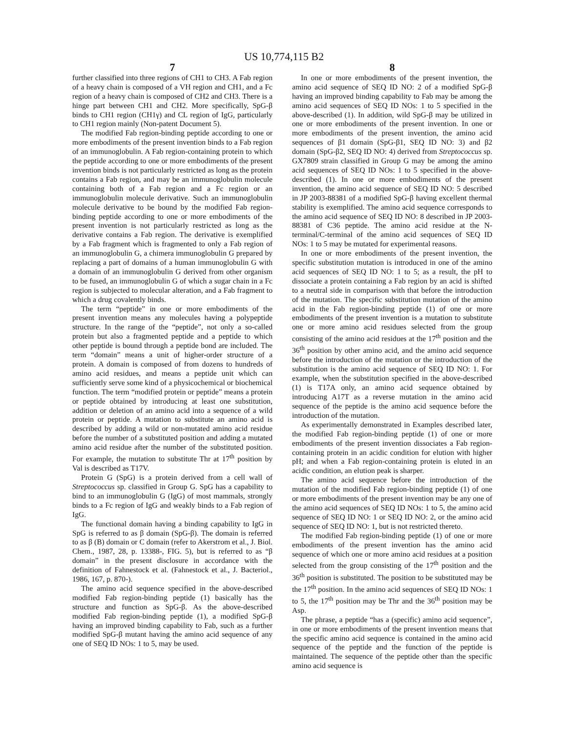US 10,774,115 B2
7
further classified into three regions of CH1 to CH3. A Fab region of a heavy chain is composed of a VH region and CH1, and a Fc region of a heavy chain is composed of CH2 and CH3. There is a hinge part between CH1 and CH2. More specifically, SpG-β binds to CH1 region (CH1γ) and CL region of IgG, particularly to CH1 region mainly (Non-patent Document 5).
The modified Fab region-binding peptide according to one or more embodiments of the present invention binds to a Fab region of an immunoglobulin. A Fab region-containing protein to which the peptide according to one or more embodiments of the present invention binds is not particularly restricted as long as the protein contains a Fab region, and may be an immunoglobulin molecule containing both of a Fab region and a Fc region or an immunoglobulin molecule derivative. Such an immunoglobulin molecule derivative to be bound by the modified Fab region-binding peptide according to one or more embodiments of the present invention is not particularly restricted as long as the derivative contains a Fab region. The derivative is exemplified by a Fab fragment which is fragmented to only a Fab region of an immunoglobulin G, a chimera immunoglobulin G prepared by replacing a part of domains of a human immunoglobulin G with a domain of an immunoglobulin G derived from other organism to be fused, an immunoglobulin G of which a sugar chain in a Fc region is subjected to molecular alteration, and a Fab fragment to which a drug covalently binds.
The term “peptide” in one or more embodiments of the present invention means any molecules having a polypeptide structure. In the range of the “peptide”, not only a so-called protein but also a fragmented peptide and a peptide to which other peptide is bound through a peptide bond are included. The term “domain” means a unit of higher-order structure of a protein. A domain is composed of from dozens to hundreds of amino acid residues, and means a peptide unit which can sufficiently serve some kind of a physicochemical or biochemical function. The term “modified protein or peptide” means a protein or peptide obtained by introducing at least one substitution, addition or deletion of an amino acid into a sequence of a wild protein or peptide. A mutation to substitute an amino acid is described by adding a wild or non-mutated amino acid residue before the number of a substituted position and adding a mutated amino acid residue after the number of the substituted position. For example, the mutation to substitute Thr at 17<sup>th</sup> position by Val is described as T17V.
Protein G (SpG) is a protein derived from a cell wall of Streptococcus sp. classified in Group G. SpG has a capability to bind to an immunoglobulin G (IgG) of most mammals, strongly binds to a Fc region of IgG and weakly binds to a Fab region of IgG.
The functional domain having a binding capability to IgG in SpG is referred to as β domain (SpG-β). The domain is referred to as β (B) domain or C domain (refer to Akerstrom et al., J. Biol. Chem., 1987, 28, p. 13388-, FIG. 5), but is referred to as “β domain” in the present disclosure in accordance with the definition of Fahnestock et al. (Fahnestock et al., J. Bacteriol., 1986, 167, p. 870-).
The amino acid sequence specified in the above-described modified Fab region-binding peptide (1) basically has the structure and function as SpG-β. As the above-described modified Fab region-binding peptide (1), a modified SpG-β having an improved binding capability to Fab, such as a further modified SpG-β mutant having the amino acid sequence of any one of SEQ ID NOs: 1 to 5, may be used.
8
In one or more embodiments of the present invention, the amino acid sequence of SEQ ID NO: 2 of a modified SpG-β having an improved binding capability to Fab may be among the amino acid sequences of SEQ ID NOs: 1 to 5 specified in the above-described (1). In addition, wild SpG-β may be utilized in one or more embodiments of the present invention. In one or more embodiments of the present invention, the amino acid sequences of β1 domain (SpG-β1, SEQ ID NO: 3) and β2 domain (SpG-β2, SEQ ID NO: 4) derived from Streptococcus sp. GX7809 strain classified in Group G may be among the amino acid sequences of SEQ ID NOs: 1 to 5 specified in the above-described (1). In one or more embodiments of the present invention, the amino acid sequence of SEQ ID NO: 5 described in JP 2003-88381 of a modified SpG-β having excellent thermal stability is exemplified. The amino acid sequence corresponds to the amino acid sequence of SEQ ID NO: 8 described in JP 2003-88381 of C36 peptide. The amino acid residue at the N-terminal/C-terminal of the amino acid sequences of SEQ ID NOs: 1 to 5 may be mutated for experimental reasons.
In one or more embodiments of the present invention, the specific substitution mutation is introduced in one of the amino acid sequences of SEQ ID NO: 1 to 5; as a result, the pH to dissociate a protein containing a Fab region by an acid is shifted to a neutral side in comparison with that before the introduction of the mutation. The specific substitution mutation of the amino acid in the Fab region-binding peptide (1) of one or more embodiments of the present invention is a mutation to substitute one or more amino acid residues selected from the group consisting of the amino acid residues at the 17<sup>th</sup> position and the 36<sup>th</sup> position by other amino acid, and the amino acid sequence before the introduction of the mutation or the introduction of the substitution is the amino acid sequence of SEQ ID NO: 1. For example, when the substitution specified in the above-described (1) is T17A only, an amino acid sequence obtained by introducing A17T as a reverse mutation in the amino acid sequence of the peptide is the amino acid sequence before the introduction of the mutation.
As experimentally demonstrated in Examples described later, the modified Fab region-binding peptide (1) of one or more embodiments of the present invention dissociates a Fab region-containing protein in an acidic condition for elution with higher pH; and when a Fab region-containing protein is eluted in an acidic condition, an elution peak is sharper.
The amino acid sequence before the introduction of the mutation of the modified Fab region-binding peptide (1) of one or more embodiments of the present invention may be any one of the amino acid sequences of SEQ ID NOs: 1 to 5, the amino acid sequence of SEQ ID NO: 1 or SEQ ID NO: 2, or the amino acid sequence of SEQ ID NO: 1, but is not restricted thereto.
The modified Fab region-binding peptide (1) of one or more embodiments of the present invention has the amino acid sequence of which one or more amino acid residues at a position selected from the group consisting of the 17<sup>th</sup> position and the 36<sup>th</sup> position is substituted. The position to be substituted may be the 17<sup>th</sup> position. In the amino acid sequences of SEQ ID NOs: 1 to 5, the 17<sup>th</sup> position may be Thr and the 36<sup>th</sup> position may be Asp.
The phrase, a peptide “has a (specific) amino acid sequence”, in one or more embodiments of the present invention means that the specific amino acid sequence is contained in the amino acid sequence of the peptide and the function of the peptide is maintained. The sequence of the peptide other than the specific amino acid sequence is